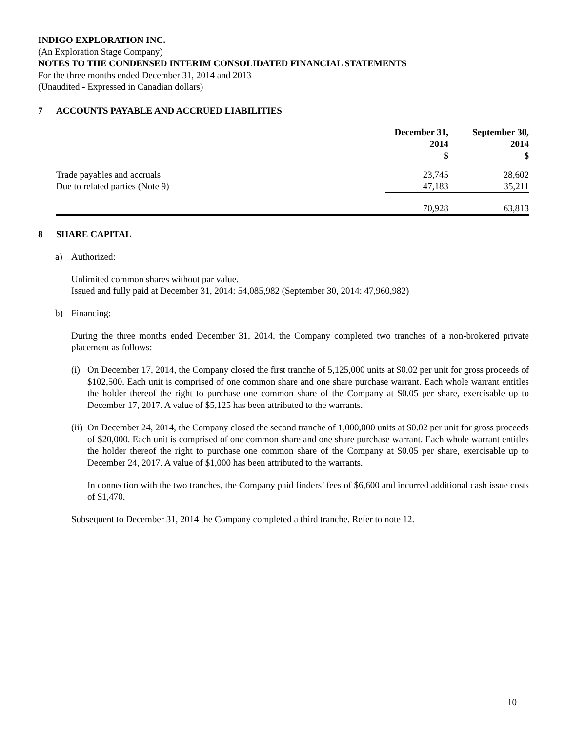INDIGO EXPLORATION INC.
(An Exploration Stage Company)
NOTES TO THE CONDENSED INTERIM CONSOLIDATED FINANCIAL STATEMENTS
For the three months ended December 31, 2014 and 2013
(Unaudited - Expressed in Canadian dollars)
7 ACCOUNTS PAYABLE AND ACCRUED LIABILITIES
| | December 31, 2014 $ | September 30, 2014 $ |
| --- | --- | --- |
| Trade payables and accruals | 23,745 | 28,602 |
| Due to related parties (Note 9) | 47,183 | 35,211 |
| | 70,928 | 63,813 |
8 SHARE CAPITAL
a) Authorized:
Unlimited common shares without par value.
Issued and fully paid at December 31, 2014: 54,085,982 (September 30, 2014: 47,960,982)
b) Financing:
During the three months ended December 31, 2014, the Company completed two tranches of a non-brokered private placement as follows:
(i)
On December 17, 2014, the Company closed the first tranche of 5,125,000 units at $0.02 per unit for gross proceeds of $102,500. Each unit is comprised of one common share and one share purchase warrant. Each whole warrant entitles the holder thereof the right to purchase one common share of the Company at $0.05 per share, exercisable up to December 17, 2017. A value of $5,125 has been attributed to the warrants.
(ii)
On December 24, 2014, the Company closed the second tranche of 1,000,000 units at $0.02 per unit for gross proceeds of $20,000. Each unit is comprised of one common share and one share purchase warrant. Each whole warrant entitles the holder thereof the right to purchase one common share of the Company at $0.05 per share, exercisable up to December 24, 2017. A value of $1,000 has been attributed to the warrants.
In connection with the two tranches, the Company paid finders’ fees of $6,600 and incurred additional cash issue costs of $1,470.
Subsequent to December 31, 2014 the Company completed a third tranche. Refer to note 12.
10